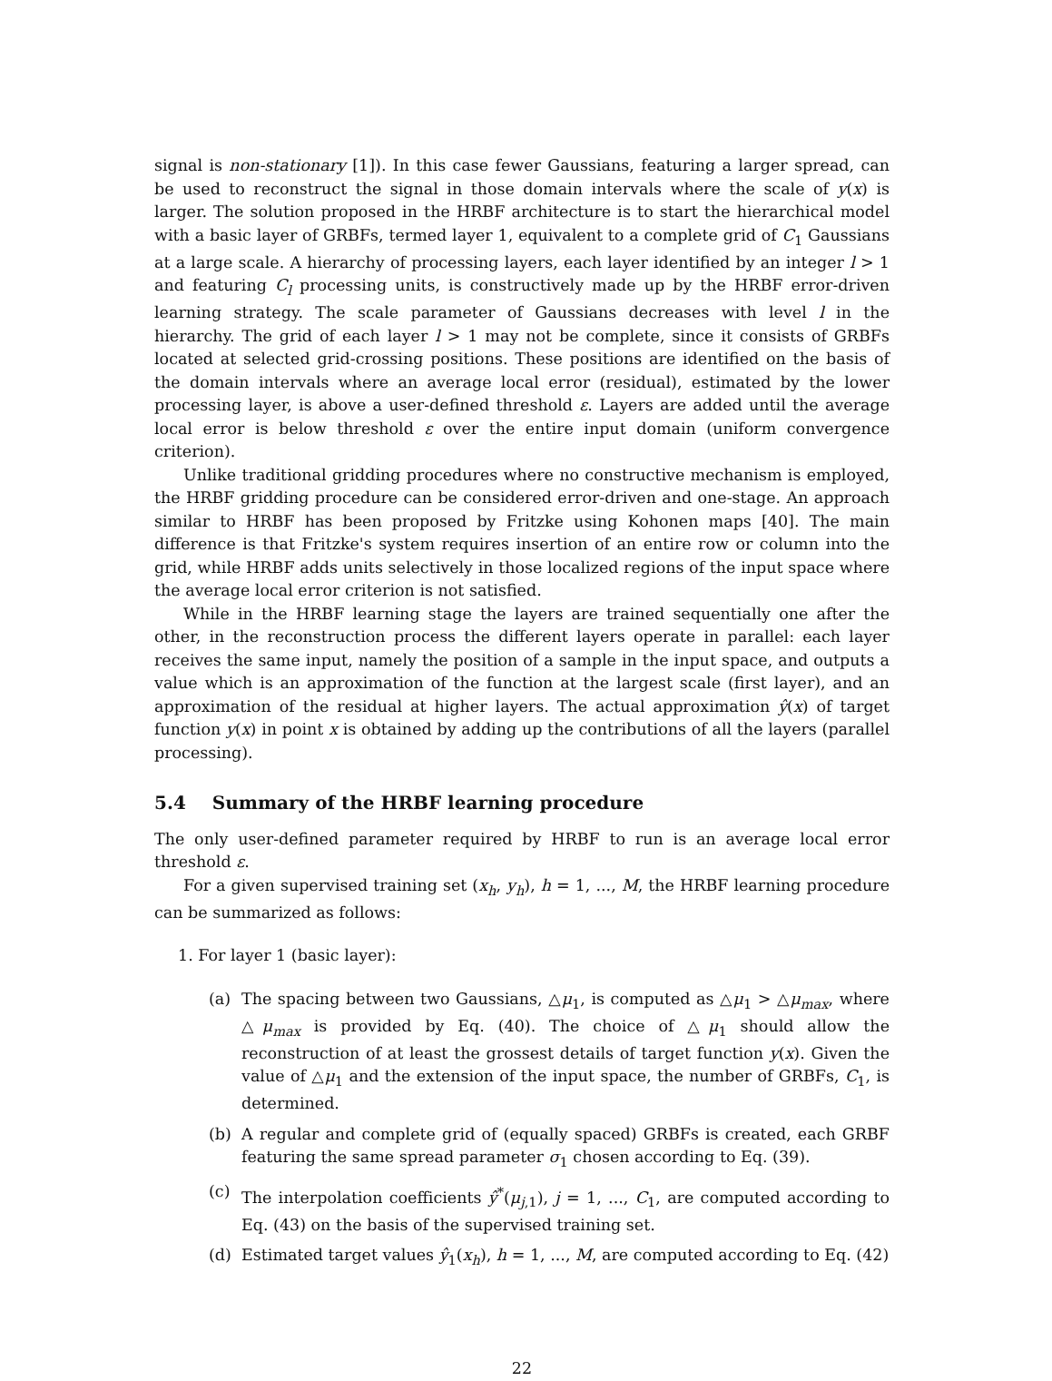signal is non-stationary [1]). In this case fewer Gaussians, featuring a larger spread, can be used to reconstruct the signal in those domain intervals where the scale of y(x) is larger. The solution proposed in the HRBF architecture is to start the hierarchical model with a basic layer of GRBFs, termed layer 1, equivalent to a complete grid of C<sub>1</sub> Gaussians at a large scale. A hierarchy of processing layers, each layer identified by an integer l > 1 and featuring C<sub>l</sub> processing units, is constructively made up by the HRBF error-driven learning strategy. The scale parameter of Gaussians decreases with level l in the hierarchy. The grid of each layer l > 1 may not be complete, since it consists of GRBFs located at selected grid-crossing positions. These positions are identified on the basis of the domain intervals where an average local error (residual), estimated by the lower processing layer, is above a user-defined threshold ε. Layers are added until the average local error is below threshold ε over the entire input domain (uniform convergence criterion).
Unlike traditional gridding procedures where no constructive mechanism is employed, the HRBF gridding procedure can be considered error-driven and one-stage. An approach similar to HRBF has been proposed by Fritzke using Kohonen maps [40]. The main difference is that Fritzke's system requires insertion of an entire row or column into the grid, while HRBF adds units selectively in those localized regions of the input space where the average local error criterion is not satisfied.
While in the HRBF learning stage the layers are trained sequentially one after the other, in the reconstruction process the different layers operate in parallel: each layer receives the same input, namely the position of a sample in the input space, and outputs a value which is an approximation of the function at the largest scale (first layer), and an approximation of the residual at higher layers. The actual approximation ŷ(x) of target function y(x) in point x is obtained by adding up the contributions of all the layers (parallel processing).
5.4 Summary of the HRBF learning procedure
The only user-defined parameter required by HRBF to run is an average local error threshold ε.
For a given supervised training set (x<sub>h</sub>, y<sub>h</sub>), h = 1, ..., M, the HRBF learning procedure can be summarized as follows:
1. For layer 1 (basic layer):
(a) The spacing between two Gaussians, △μ<sub>1</sub>, is computed as △μ<sub>1</sub> > △μ<sub>max</sub>, where △μ<sub>max</sub> is provided by Eq. (40). The choice of △μ<sub>1</sub> should allow the reconstruction of at least the grossest details of target function y(x). Given the value of △μ<sub>1</sub> and the extension of the input space, the number of GRBFs, C<sub>1</sub>, is determined.
(b) A regular and complete grid of (equally spaced) GRBFs is created, each GRBF featuring the same spread parameter σ<sub>1</sub> chosen according to Eq. (39).
(c) The interpolation coefficients ŷ<sup>*</sup>(μ<sub>j,1</sub>), j = 1, ..., C<sub>1</sub>, are computed according to Eq. (43) on the basis of the supervised training set.
(d) Estimated target values ŷ<sub>1</sub>(x<sub>h</sub>), h = 1, ..., M, are computed according to Eq. (42)
22